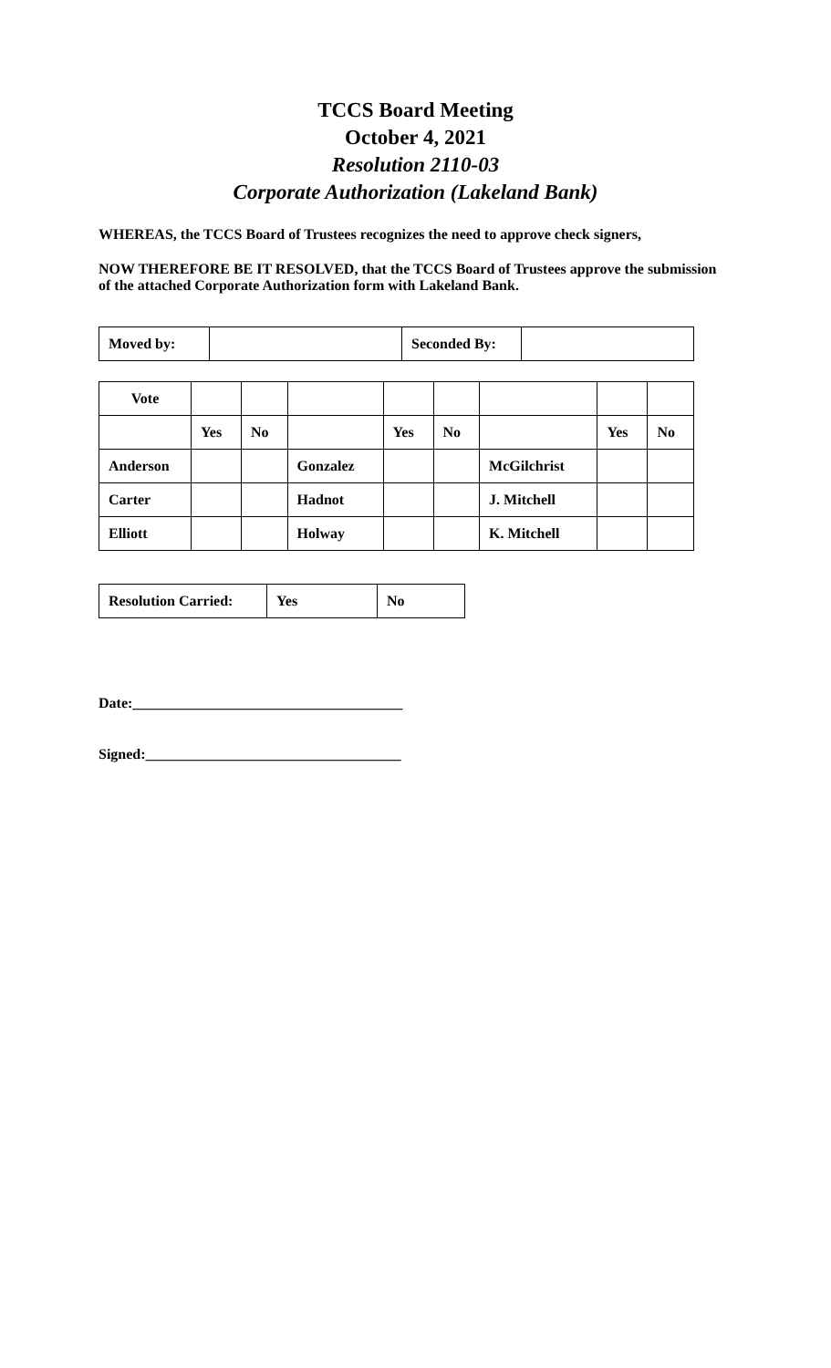TCCS Board Meeting
October 4, 2021
Resolution 2110-03
Corporate Authorization (Lakeland Bank)
WHEREAS, the TCCS Board of Trustees recognizes the need to approve check signers,
NOW THEREFORE BE IT RESOLVED, that the TCCS Board of Trustees approve the submission of the attached Corporate Authorization form with Lakeland Bank.
| Moved by: | | Seconded By: | |
| Vote | | | | | | | | |
| | Yes | No | | Yes | No | | Yes | No |
| Anderson | | | Gonzalez | | | McGilchrist | | |
| Carter | | | Hadnot | | | J. Mitchell | | |
| Elliott | | | Holway | | | K. Mitchell | | |
| Resolution Carried: | Yes | No |
Date:_____________________________________
Signed:___________________________________